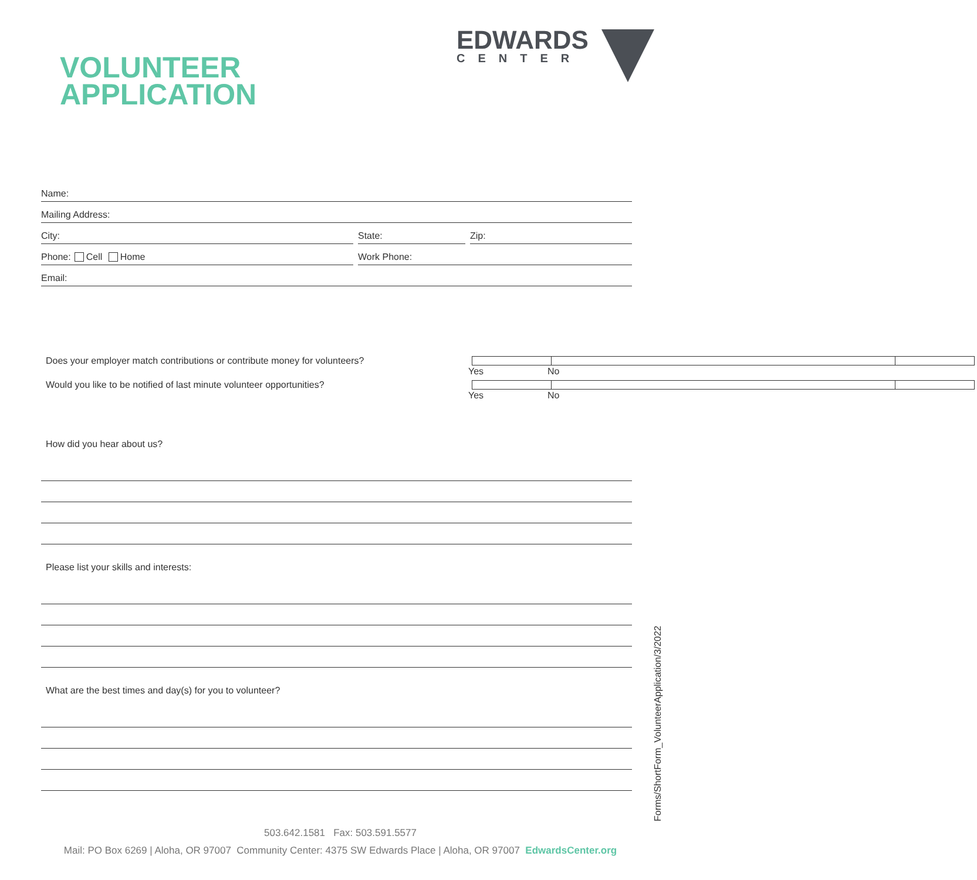VOLUNTEER
APPLICATION
EDWARDS
CENTER
Name:
Mailing Address:
City:
State:
Zip:
Phone: Cell Home
Work Phone:
Email:
Does your employer match contributions or contribute money for volunteers? Yes No
Would you like to be notified of last minute volunteer opportunities? Yes No
How did you hear about us?
Please list your skills and interests:
What are the best times and day(s) for you to volunteer?
Forms/ShortForm_VolunteerApplication/3/2022
503.642.1581 Fax: 503.591.5577
Mail: PO Box 6269 | Aloha, OR 97007 Community Center: 4375 SW Edwards Place | Aloha, OR 97007 EdwardsCenter.org